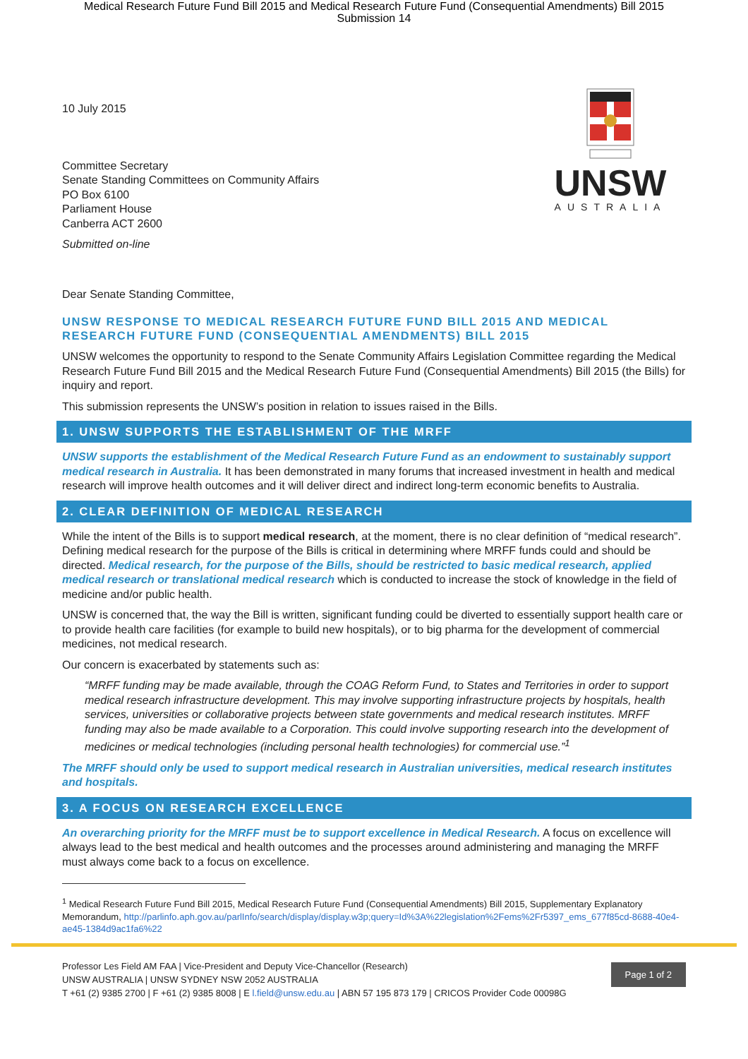Medical Research Future Fund Bill 2015 and Medical Research Future Fund (Consequential Amendments) Bill 2015
Submission 14
UNSW
AUSTRALIA
10 July 2015
Committee Secretary
Senate Standing Committees on Community Affairs
PO Box 6100
Parliament House
Canberra ACT 2600
Submitted on-line
Dear Senate Standing Committee,
UNSW RESPONSE TO MEDICAL RESEARCH FUTURE FUND BILL 2015 AND MEDICAL RESEARCH FUTURE FUND (CONSEQUENTIAL AMENDMENTS) BILL 2015
UNSW welcomes the opportunity to respond to the Senate Community Affairs Legislation Committee regarding the Medical Research Future Fund Bill 2015 and the Medical Research Future Fund (Consequential Amendments) Bill 2015 (the Bills) for inquiry and report.
This submission represents the UNSW’s position in relation to issues raised in the Bills.
1. UNSW SUPPORTS THE ESTABLISHMENT OF THE MRFF
UNSW supports the establishment of the Medical Research Future Fund as an endowment to sustainably support medical research in Australia. It has been demonstrated in many forums that increased investment in health and medical research will improve health outcomes and it will deliver direct and indirect long-term economic benefits to Australia.
2. CLEAR DEFINITION OF MEDICAL RESEARCH
While the intent of the Bills is to support medical research, at the moment, there is no clear definition of “medical research”. Defining medical research for the purpose of the Bills is critical in determining where MRFF funds could and should be directed. Medical research, for the purpose of the Bills, should be restricted to basic medical research, applied medical research or translational medical research which is conducted to increase the stock of knowledge in the field of medicine and/or public health.
UNSW is concerned that, the way the Bill is written, significant funding could be diverted to essentially support health care or to provide health care facilities (for example to build new hospitals), or to big pharma for the development of commercial medicines, not medical research.
Our concern is exacerbated by statements such as:
“MRFF funding may be made available, through the COAG Reform Fund, to States and Territories in order to support medical research infrastructure development. This may involve supporting infrastructure projects by hospitals, health services, universities or collaborative projects between state governments and medical research institutes. MRFF funding may also be made available to a Corporation. This could involve supporting research into the development of medicines or medical technologies (including personal health technologies) for commercial use.”<sup>1</sup>
The MRFF should only be used to support medical research in Australian universities, medical research institutes and hospitals.
3. A FOCUS ON RESEARCH EXCELLENCE
An overarching priority for the MRFF must be to support excellence in Medical Research. A focus on excellence will always lead to the best medical and health outcomes and the processes around administering and managing the MRFF must always come back to a focus on excellence.
<sup>1</sup> Medical Research Future Fund Bill 2015, Medical Research Future Fund (Consequential Amendments) Bill 2015, Supplementary Explanatory Memorandum, http://parlinfo.aph.gov.au/parlInfo/search/display/display.w3p;query=Id%3A%22legislation%2Fems%2Fr5397_ems_677f85cd-8688-40e4-ae45-1384d9ac1fa6%22
Page 1 of 2
Professor Les Field AM FAA | Vice-President and Deputy Vice-Chancellor (Research)
UNSW AUSTRALIA | UNSW SYDNEY NSW 2052 AUSTRALIA
T +61 (2) 9385 2700 | F +61 (2) 9385 8008 | E l.field@unsw.edu.au | ABN 57 195 873 179 | CRICOS Provider Code 00098G